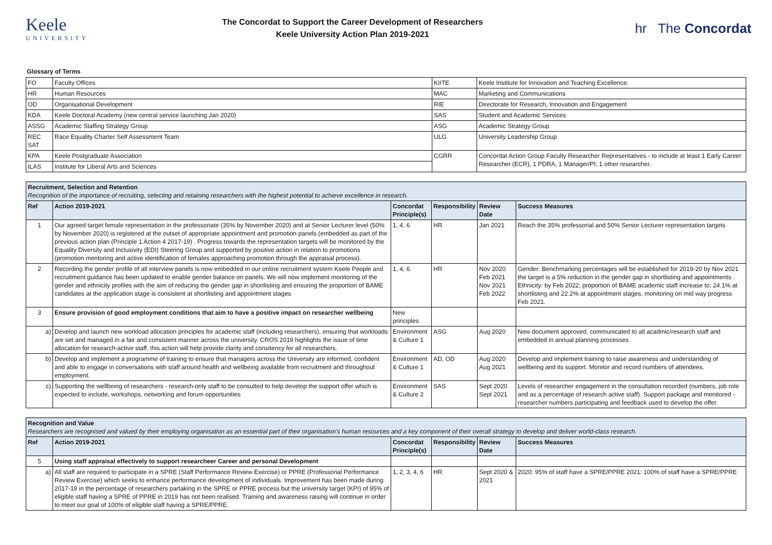Keele
UNIVERSITY
The Concordat to Support the Career Development of Researchers
Keele University Action Plan 2019-2021
hr The Concordat
Glossary of Terms
| FO | Faculty Offices | KIITE | Keele Institute for Innovation and Teaching Excellence. |
| HR | Human Resources | MAC | Marketing and Communications |
| OD | Organisational Development | RIE | Directorate for Research, Innovation and Engagement |
| KDA | Keele Doctoral Academy (new central service launching Jan 2020) | SAS | Student and Academic Services |
| ASSG | Academic Staffing Strategy Group | ASG | Academic Strategy Group |
| REC SAT | Race Equality Charter Self Assessment Team | ULG | University Leadership Group |
| KPA | Keele Postgraduate Association | CGRR | Concordat Action Group Faculty Researcher Representatives - to include at least 1 Early Career Researcher (ECR), 1 PDRA, 1 Manager/PI, 1 other researcher. |
| ILAS | Institute for Liberal Arts and Sciences | | |
| Recruitment, Selection and Retention Recognition of the importance of recruiting, selecting and retaining researchers with the highest potential to achieve excellence in research. | | | | | |
| Ref | Action 2019-2021 | Concordat Principle(s) | Responsibility | Review Date | Success Measures |
| 1 | Our agreed target female representation in the professoriate (35% by November 2020) and at Senior Lecturer level (50% by November 2020) is registered at the outset of appropriate appointment and promotion panels (embedded as part of the previous action plan (Principle 1 Action 4 2017-19) . Progress towards the representation targets will be monitored by the Equality Diversity and Inclusivity (EDI) Steering Group and supported by positive action in relation to promotions (promotion mentoring and active identification of females approaching promotion through the appraisal process). | 1, 4, 6 | HR | Jan 2021 | Reach the 35% professorial and 50% Senior Lecturer representation targets |
| 2 | Recording the gender profile of all interview panels is now embedded in our online recruitment system Keele People and recruitment guidance has been updated to enable gender balance on panels. We will now implement monitoring of the gender and ethnicity profiles with the aim of reducing the gender gap in shortlisting and ensuring the proportion of BAME candidates at the application stage is consistent at shortlisting and appointment stages | 1, 4, 6 | HR | Nov 2020 Feb 2021 Nov 2021 Feb 2022 | Gender: Benchmarking percentages will be established for 2019-20 by Nov 2021 the target is a 5% reduction in the gender gap in shortlisting and appointments . Ethnicity: by Feb 2022; proportion of BAME academic staff increase to; 24.1% at shortlisting and 22.2% at appointment stages, monitoring on mid way progress Feb 2021. |
| 3 | Ensure provision of good employment conditions that aim to have a positive impact on researcher wellbeing | New principles | | | |
| a) | Develop and launch new workload allocation principles for academic staff (including researchers), ensuring that workloads are set and managed in a fair and consistent manner across the university. CROS 2019 highlights the issue of time allocation for research-active staff, this action will help provide clarity and consitency for all researchers. | Environment & Culture 1 | ASG | Aug 2020 | New document approved, communicated to all acadmic/research staff and embedded in annual planning processes |
| b) | Develop and implement a programme of training to ensure that managers across the University are informed, confident and able to engage in conversations with staff around health and wellbeing available from recruitment and throughout employment. | Environment & Culture 1 | AD, OD | Aug 2020 Aug 2021 | Develop and implement training to raise awareness and understanding of wellbeing and its support. Monitor and record numbers of attendees. |
| c) | Supporting the wellbeing of researchers - research-only staff to be consulted to help develop the support offer which is expected to include, workshops, networking and forum opportunities | Environment & Culture 2 | SAS | Sept 2020 Sept 2021 | Levels of researcher engagement in the consultation recorded (numbers, job role and as a percentage of research active staff). Support package and monitored - researcher numbers participating and feedback used to develop the offer. |
| Recognition and Value Researchers are recognised and valued by their employing organisation as an essential part of their organisation’s human resources and a key component of their overall strategy to develop and deliver world-class research. | | | | | |
| Ref | Action 2019-2021 | Concordat Principle(s) | Responsibility | Review Date | Success Measures |
| 5 | Using staff appraisal effectively to support researcheer Career and personal Development | | | | |
| a) | All staff are required to participate in a SPRE (Staff Performance Review Exercise) or PPRE (Professorial Performance Review Exercise) which seeks to enhance performance development of individuals. Improvement has been made during 2017-19 in the percentage of researchers partaking in the SPRE or PPRE process but the university target (KPI) of 95% of eligible staff having a SPRE of PPRE in 2019 has not been realised. Training and awareness raising will continue in order to meet our goal of 100% of eligible staff having a SPRE/PPRE. | 1, 2, 3, 4, 6 | HR | Sept 2020 & 2021 | 2020: 95% of staff have a SPRE/PPRE 2021: 100% of staff have a SPRE/PPRE |